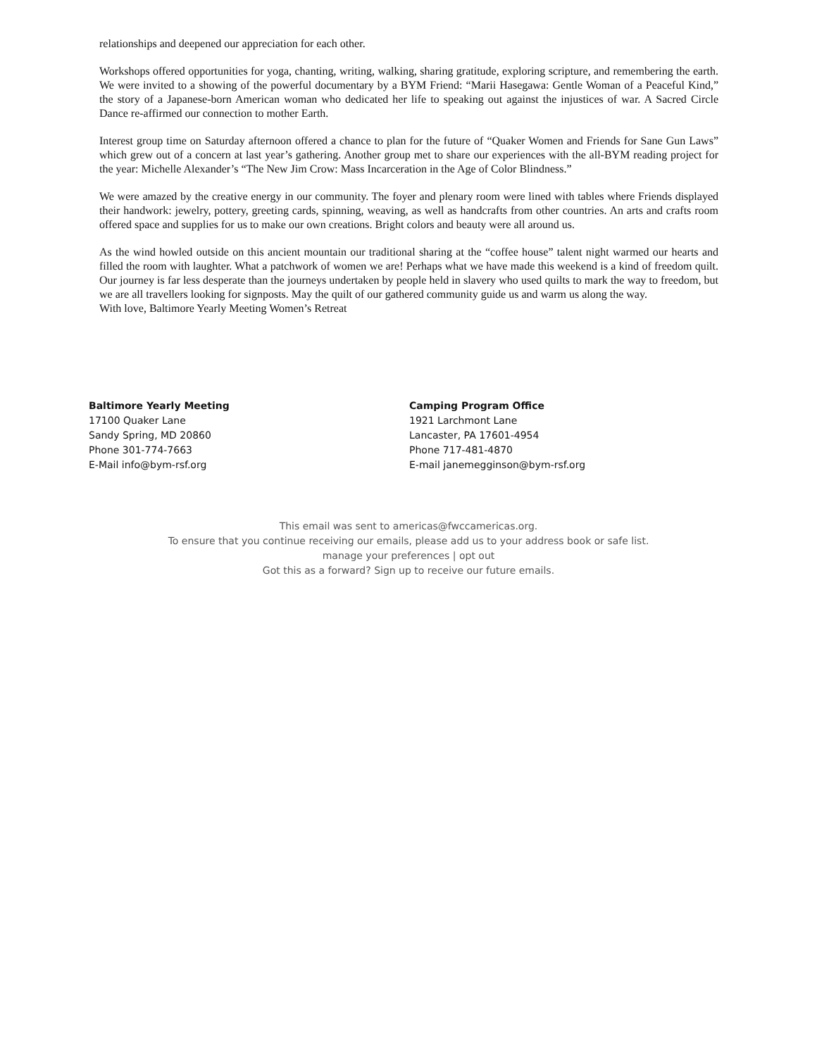relationships and deepened our appreciation for each other.
Workshops offered opportunities for yoga, chanting, writing, walking, sharing gratitude, exploring scripture, and remembering the earth. We were invited to a showing of the powerful documentary by a BYM Friend: “Marii Hasegawa: Gentle Woman of a Peaceful Kind,” the story of a Japanese-born American woman who dedicated her life to speaking out against the injustices of war. A Sacred Circle Dance re-affirmed our connection to mother Earth.
Interest group time on Saturday afternoon offered a chance to plan for the future of “Quaker Women and Friends for Sane Gun Laws” which grew out of a concern at last year’s gathering. Another group met to share our experiences with the all-BYM reading project for the year: Michelle Alexander’s “The New Jim Crow: Mass Incarceration in the Age of Color Blindness.”
We were amazed by the creative energy in our community. The foyer and plenary room were lined with tables where Friends displayed their handwork: jewelry, pottery, greeting cards, spinning, weaving, as well as handcrafts from other countries. An arts and crafts room offered space and supplies for us to make our own creations. Bright colors and beauty were all around us.
As the wind howled outside on this ancient mountain our traditional sharing at the “coffee house” talent night warmed our hearts and filled the room with laughter. What a patchwork of women we are! Perhaps what we have made this weekend is a kind of freedom quilt. Our journey is far less desperate than the journeys undertaken by people held in slavery who used quilts to mark the way to freedom, but we are all travellers looking for signposts. May the quilt of our gathered community guide us and warm us along the way.
With love, Baltimore Yearly Meeting Women’s Retreat
Baltimore Yearly Meeting
17100 Quaker Lane
Sandy Spring, MD 20860
Phone 301-774-7663
E-Mail info@bym-rsf.org
Camping Program Office
1921 Larchmont Lane
Lancaster, PA 17601-4954
Phone 717-481-4870
E-mail janemegginson@bym-rsf.org
This email was sent to americas@fwccamericas.org.
To ensure that you continue receiving our emails, please add us to your address book or safe list.
manage your preferences | opt out
Got this as a forward? Sign up to receive our future emails.